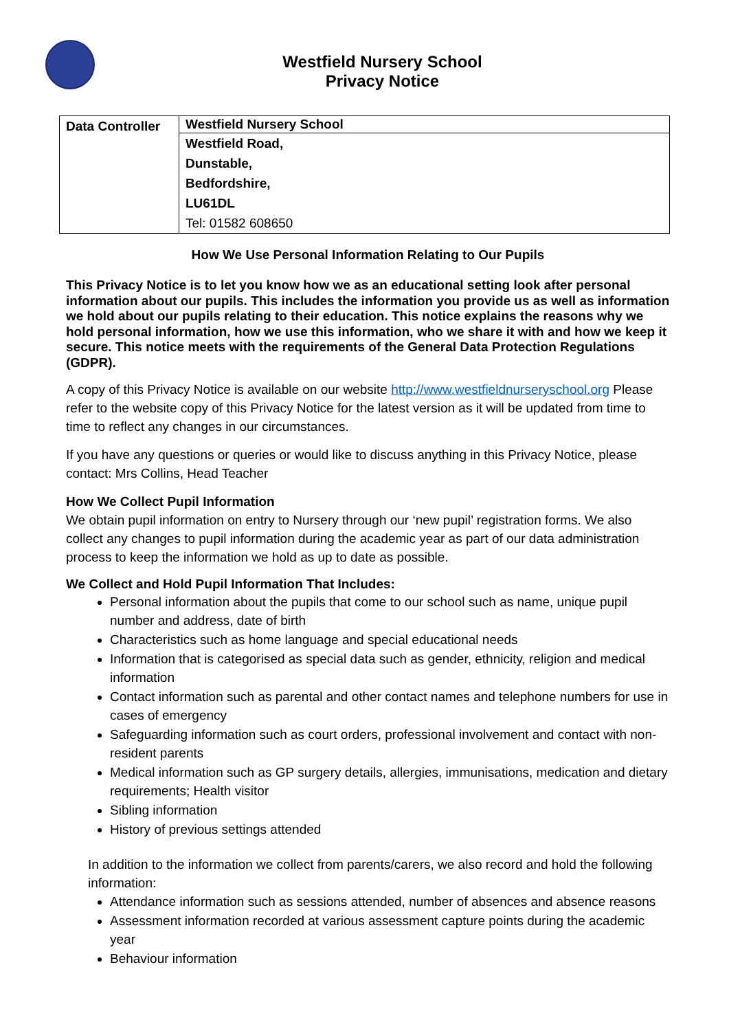Westfield Nursery School
Privacy Notice
| Data Controller | Westfield Nursery School |
| | Westfield Road, |
| | Dunstable, |
| | Bedfordshire, |
| | LU61DL |
| | Tel: 01582 608650 |
How We Use Personal Information Relating to Our Pupils
This Privacy Notice is to let you know how we as an educational setting look after personal information about our pupils. This includes the information you provide us as well as information we hold about our pupils relating to their education. This notice explains the reasons why we hold personal information, how we use this information, who we share it with and how we keep it secure. This notice meets with the requirements of the General Data Protection Regulations (GDPR).
A copy of this Privacy Notice is available on our website http://www.westfieldnurseryschool.org Please refer to the website copy of this Privacy Notice for the latest version as it will be updated from time to time to reflect any changes in our circumstances.
If you have any questions or queries or would like to discuss anything in this Privacy Notice, please contact: Mrs Collins, Head Teacher
How We Collect Pupil Information
We obtain pupil information on entry to Nursery through our ‘new pupil’ registration forms. We also collect any changes to pupil information during the academic year as part of our data administration process to keep the information we hold as up to date as possible.
We Collect and Hold Pupil Information That Includes:
Personal information about the pupils that come to our school such as name, unique pupil number and address, date of birth
Characteristics such as home language and special educational needs
Information that is categorised as special data such as gender, ethnicity, religion and medical information
Contact information such as parental and other contact names and telephone numbers for use in cases of emergency
Safeguarding information such as court orders, professional involvement and contact with non-resident parents
Medical information such as GP surgery details, allergies, immunisations, medication and dietary requirements; Health visitor
Sibling information
History of previous settings attended
In addition to the information we collect from parents/carers, we also record and hold the following information:
Attendance information such as sessions attended, number of absences and absence reasons
Assessment information recorded at various assessment capture points during the academic year
Behaviour information